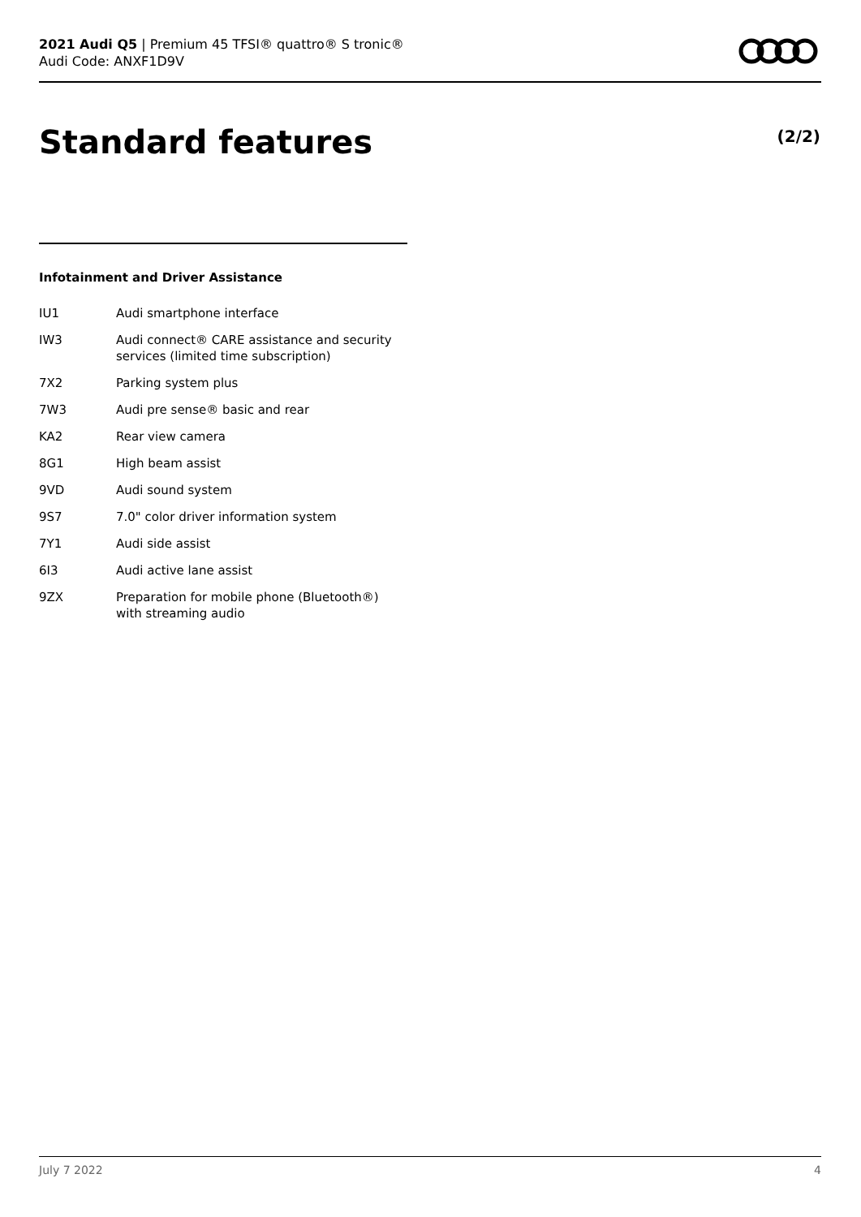2021 Audi Q5 | Premium 45 TFSI® quattro® S tronic®
Audi Code: ANXF1D9V
Standard features (2/2)
Infotainment and Driver Assistance
| IU1 | Audi smartphone interface |
| IW3 | Audi connect® CARE assistance and security services (limited time subscription) |
| 7X2 | Parking system plus |
| 7W3 | Audi pre sense® basic and rear |
| KA2 | Rear view camera |
| 8G1 | High beam assist |
| 9VD | Audi sound system |
| 9S7 | 7.0" color driver information system |
| 7Y1 | Audi side assist |
| 6I3 | Audi active lane assist |
| 9ZX | Preparation for mobile phone (Bluetooth®) with streaming audio |
July 7 2022 4